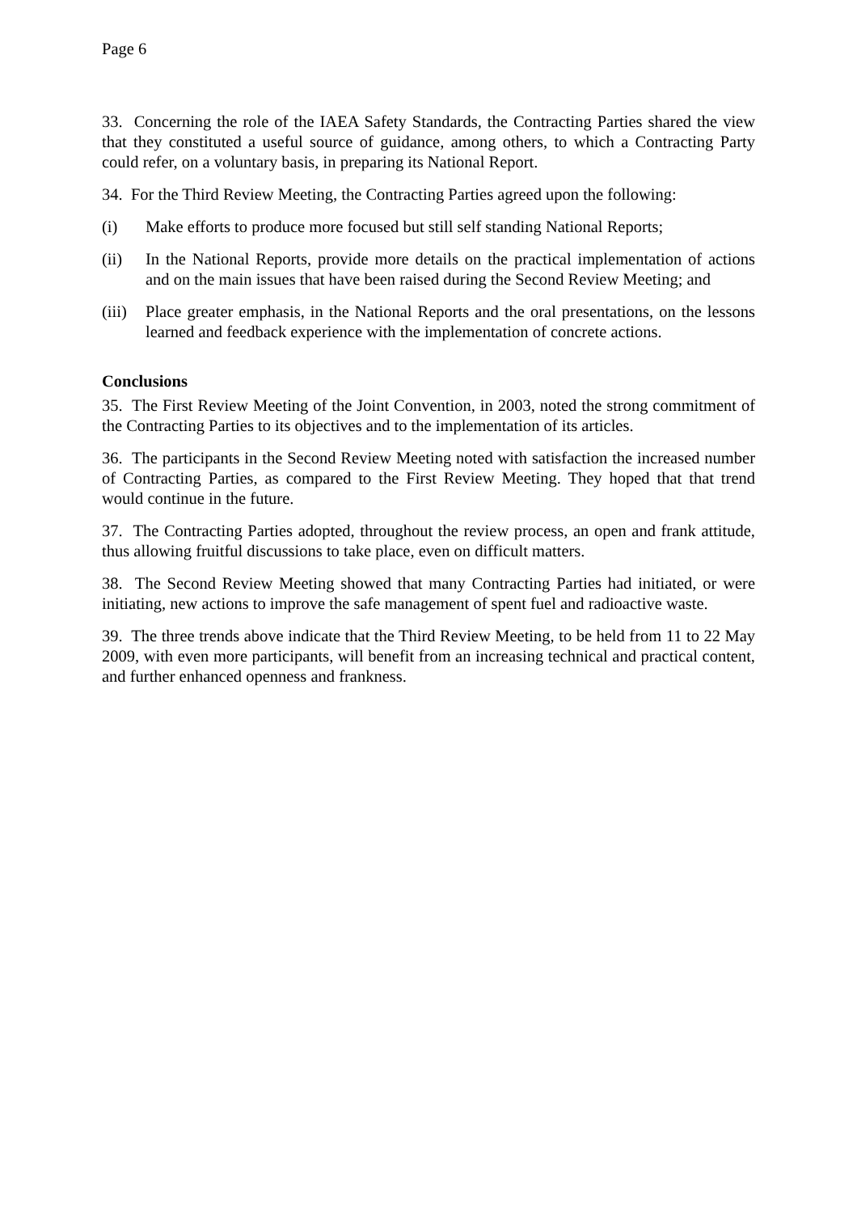Page 6
33. Concerning the role of the IAEA Safety Standards, the Contracting Parties shared the view that they constituted a useful source of guidance, among others, to which a Contracting Party could refer, on a voluntary basis, in preparing its National Report.
34. For the Third Review Meeting, the Contracting Parties agreed upon the following:
(i) Make efforts to produce more focused but still self standing National Reports;
(ii) In the National Reports, provide more details on the practical implementation of actions and on the main issues that have been raised during the Second Review Meeting; and
(iii) Place greater emphasis, in the National Reports and the oral presentations, on the lessons learned and feedback experience with the implementation of concrete actions.
Conclusions
35. The First Review Meeting of the Joint Convention, in 2003, noted the strong commitment of the Contracting Parties to its objectives and to the implementation of its articles.
36. The participants in the Second Review Meeting noted with satisfaction the increased number of Contracting Parties, as compared to the First Review Meeting. They hoped that that trend would continue in the future.
37. The Contracting Parties adopted, throughout the review process, an open and frank attitude, thus allowing fruitful discussions to take place, even on difficult matters.
38. The Second Review Meeting showed that many Contracting Parties had initiated, or were initiating, new actions to improve the safe management of spent fuel and radioactive waste.
39. The three trends above indicate that the Third Review Meeting, to be held from 11 to 22 May 2009, with even more participants, will benefit from an increasing technical and practical content, and further enhanced openness and frankness.